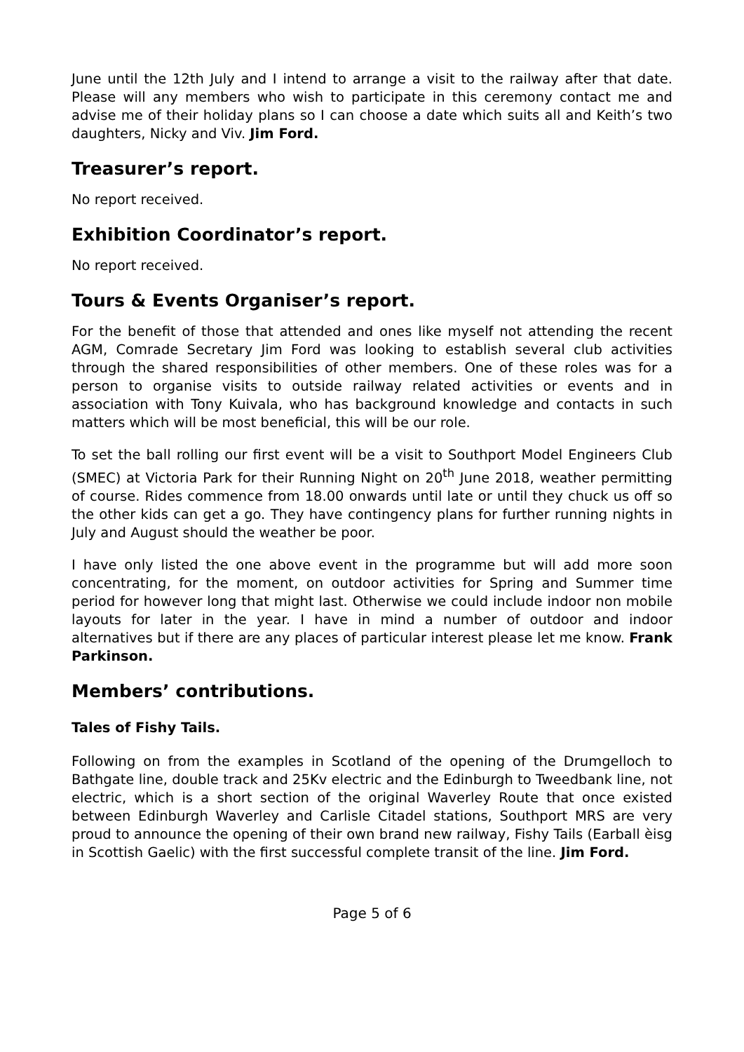June until the 12th July and I intend to arrange a visit to the railway after that date. Please will any members who wish to participate in this ceremony contact me and advise me of their holiday plans so I can choose a date which suits all and Keith’s two daughters, Nicky and Viv. Jim Ford.
Treasurer’s report.
No report received.
Exhibition Coordinator’s report.
No report received.
Tours & Events Organiser’s report.
For the benefit of those that attended and ones like myself not attending the recent AGM, Comrade Secretary Jim Ford was looking to establish several club activities through the shared responsibilities of other members. One of these roles was for a person to organise visits to outside railway related activities or events and in association with Tony Kuivala, who has background knowledge and contacts in such matters which will be most beneficial, this will be our role.
To set the ball rolling our first event will be a visit to Southport Model Engineers Club (SMEC) at Victoria Park for their Running Night on 20<sup>th</sup> June 2018, weather permitting of course. Rides commence from 18.00 onwards until late or until they chuck us off so the other kids can get a go. They have contingency plans for further running nights in July and August should the weather be poor.
I have only listed the one above event in the programme but will add more soon concentrating, for the moment, on outdoor activities for Spring and Summer time period for however long that might last. Otherwise we could include indoor non mobile layouts for later in the year. I have in mind a number of outdoor and indoor alternatives but if there are any places of particular interest please let me know. Frank Parkinson.
Members’ contributions.
Tales of Fishy Tails.
Following on from the examples in Scotland of the opening of the Drumgelloch to Bathgate line, double track and 25Kv electric and the Edinburgh to Tweedbank line, not electric, which is a short section of the original Waverley Route that once existed between Edinburgh Waverley and Carlisle Citadel stations, Southport MRS are very proud to announce the opening of their own brand new railway, Fishy Tails (Earball èisg in Scottish Gaelic) with the first successful complete transit of the line. Jim Ford.
Page 5 of 6